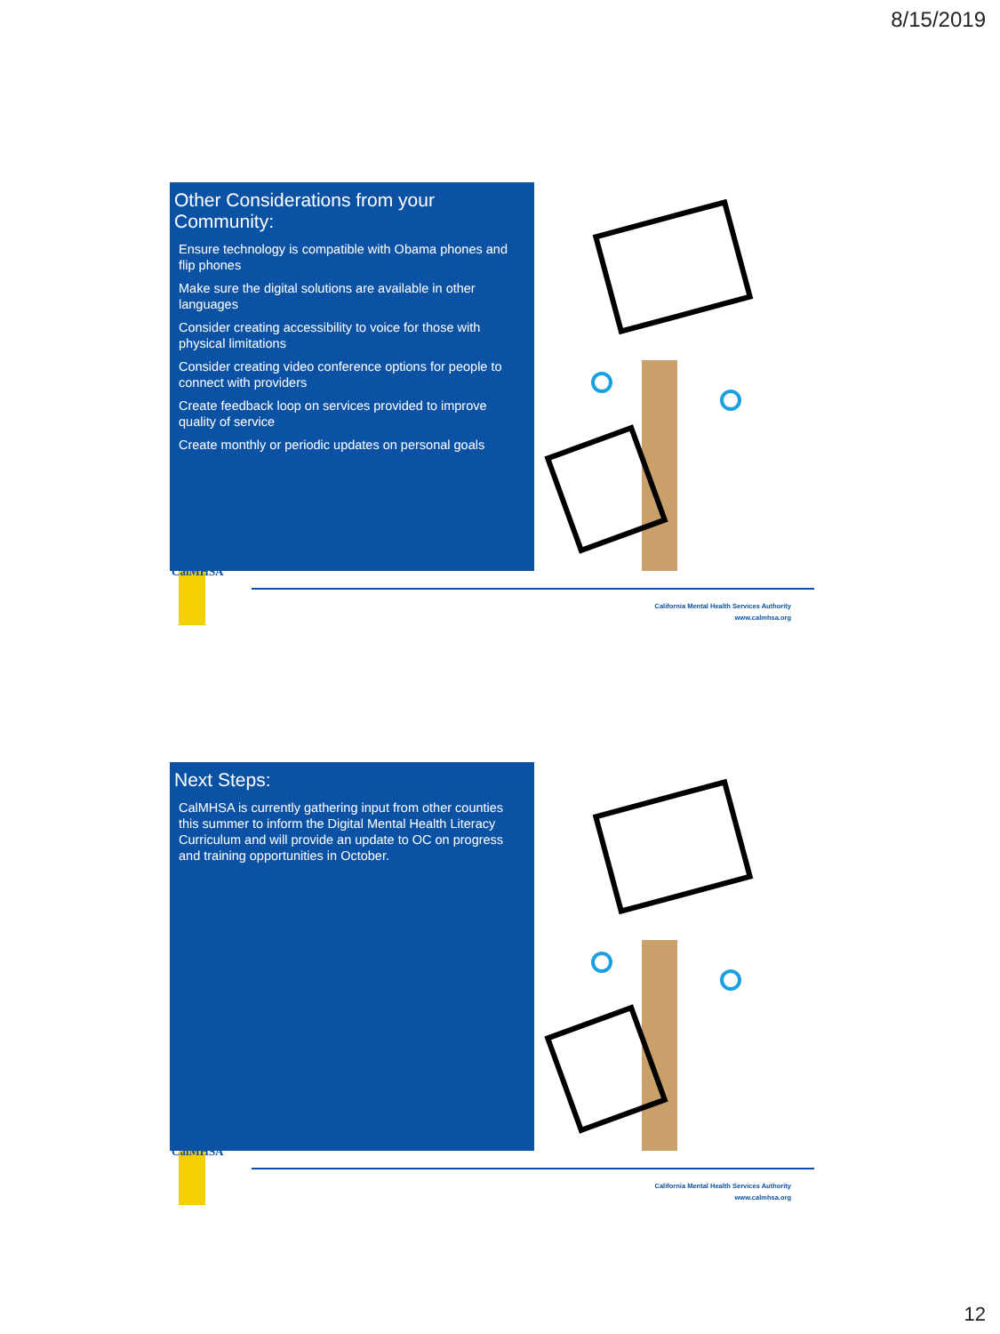8/15/2019
Other Considerations from your Community:
Ensure technology is compatible with Obama phones and flip phones
Make sure the digital solutions are available in other languages
Consider creating accessibility to voice for those with physical limitations
Consider creating video conference options for people to connect with providers
Create feedback loop on services provided to improve quality of service
Create monthly or periodic updates on personal goals
CalMHSA
California Mental Health Services Authority
www.calmhsa.org
Next Steps:
CalMHSA is currently gathering input from other counties this summer to inform the Digital Mental Health Literacy Curriculum and will provide an update to OC on progress and training opportunities in October.
CalMHSA
California Mental Health Services Authority
www.calmhsa.org
12